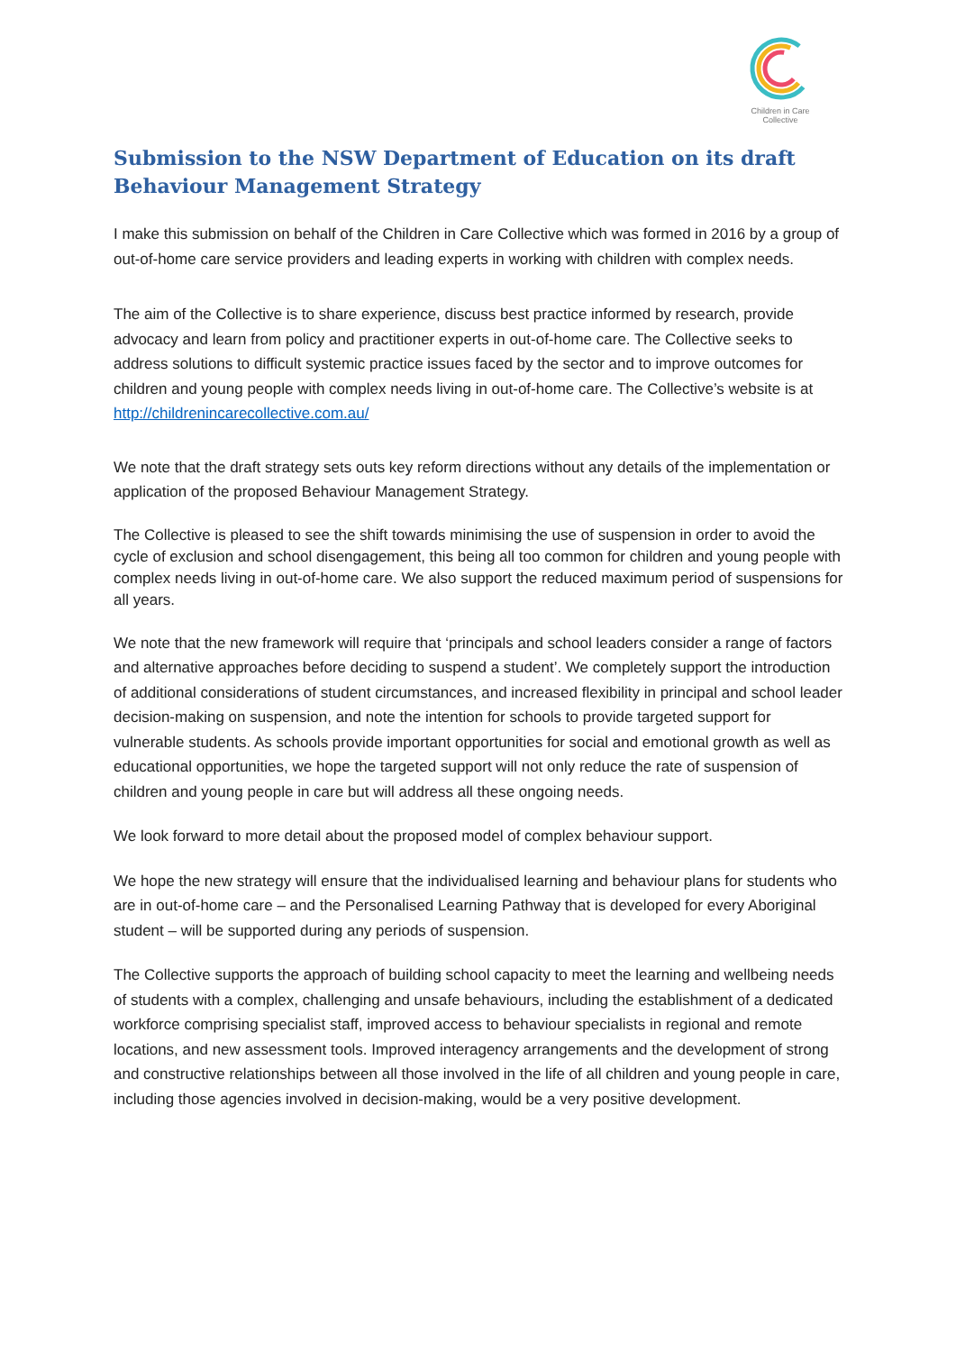Children in Care
Collective
Submission to the NSW Department of Education on its draft Behaviour Management Strategy
I make this submission on behalf of the Children in Care Collective which was formed in 2016 by a group of out-of-home care service providers and leading experts in working with children with complex needs.
The aim of the Collective is to share experience, discuss best practice informed by research, provide advocacy and learn from policy and practitioner experts in out-of-home care. The Collective seeks to address solutions to difficult systemic practice issues faced by the sector and to improve outcomes for children and young people with complex needs living in out-of-home care. The Collective’s website is at http://childrenincarecollective.com.au/
We note that the draft strategy sets outs key reform directions without any details of the implementation or application of the proposed Behaviour Management Strategy.
The Collective is pleased to see the shift towards minimising the use of suspension in order to avoid the cycle of exclusion and school disengagement, this being all too common for children and young people with complex needs living in out-of-home care. We also support the reduced maximum period of suspensions for all years.
We note that the new framework will require that ‘principals and school leaders consider a range of factors and alternative approaches before deciding to suspend a student’. We completely support the introduction of additional considerations of student circumstances, and increased flexibility in principal and school leader decision-making on suspension, and note the intention for schools to provide targeted support for vulnerable students. As schools provide important opportunities for social and emotional growth as well as educational opportunities, we hope the targeted support will not only reduce the rate of suspension of children and young people in care but will address all these ongoing needs.
We look forward to more detail about the proposed model of complex behaviour support.
We hope the new strategy will ensure that the individualised learning and behaviour plans for students who are in out-of-home care – and the Personalised Learning Pathway that is developed for every Aboriginal student – will be supported during any periods of suspension.
The Collective supports the approach of building school capacity to meet the learning and wellbeing needs of students with a complex, challenging and unsafe behaviours, including the establishment of a dedicated workforce comprising specialist staff, improved access to behaviour specialists in regional and remote locations, and new assessment tools. Improved interagency arrangements and the development of strong and constructive relationships between all those involved in the life of all children and young people in care, including those agencies involved in decision-making, would be a very positive development.